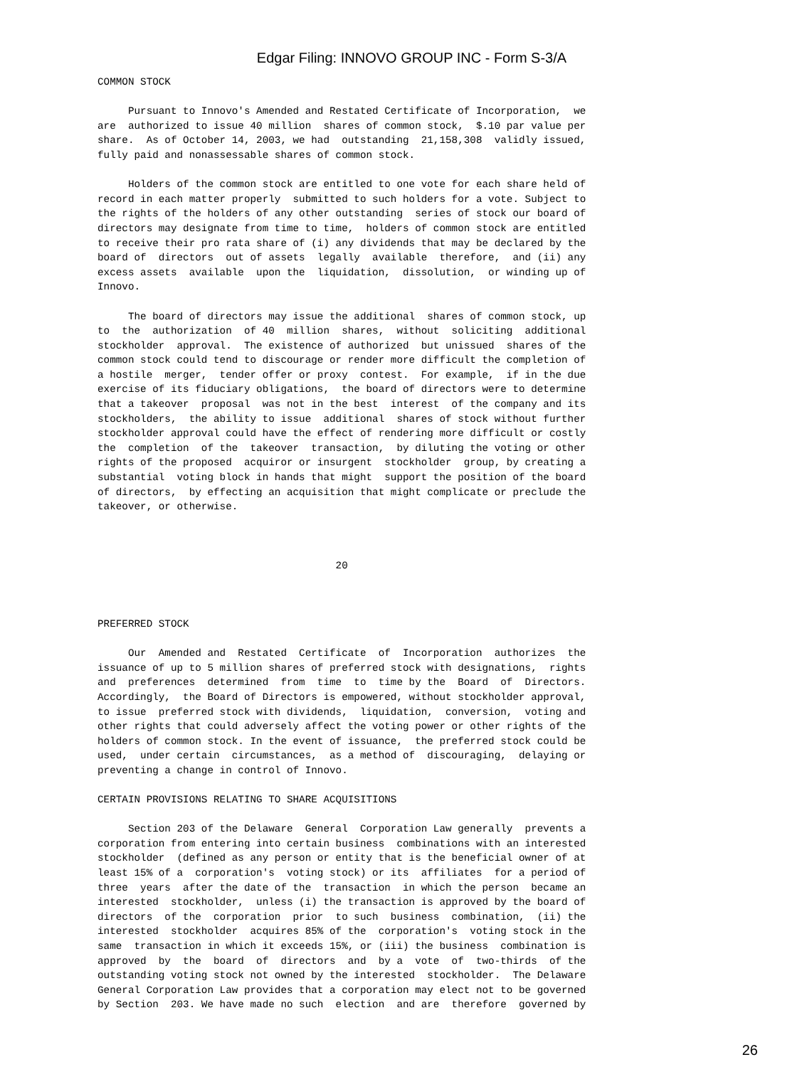Edgar Filing: INNOVO GROUP INC - Form S-3/A
COMMON STOCK

     Pursuant to Innovo's Amended and Restated Certificate of Incorporation,  we
are  authorized to issue 40 million  shares of common stock,  $.10 par value per
share.  As of October 14, 2003, we had  outstanding  21,158,308  validly issued,
fully paid and nonassessable shares of common stock.

     Holders of the common stock are entitled to one vote for each share held of
record in each matter properly  submitted to such holders for a vote. Subject to
the rights of the holders of any other outstanding  series of stock our board of
directors may designate from time to time,  holders of common stock are entitled
to receive their pro rata share of (i) any dividends that may be declared by the
board of  directors  out of assets  legally  available  therefore,  and (ii) any
excess assets  available  upon the  liquidation,  dissolution,  or winding up of
Innovo.

     The board of directors may issue the additional  shares of common stock, up
to  the  authorization  of 40  million  shares,  without  soliciting  additional
stockholder  approval.  The existence of authorized  but unissued  shares of the
common stock could tend to discourage or render more difficult the completion of
a hostile  merger,  tender offer or proxy  contest.  For example,  if in the due
exercise of its fiduciary obligations,  the board of directors were to determine
that a takeover  proposal  was not in the best  interest  of the company and its
stockholders,  the ability to issue  additional  shares of stock without further
stockholder approval could have the effect of rendering more difficult or costly
the  completion  of the  takeover  transaction,  by diluting the voting or other
rights of the proposed  acquiror or insurgent  stockholder  group, by creating a
substantial  voting block in hands that might  support the position of the board
of directors,  by effecting an acquisition that might complicate or preclude the
takeover, or otherwise.



                                       20



PREFERRED STOCK

     Our  Amended and  Restated  Certificate  of  Incorporation  authorizes  the
issuance of up to 5 million shares of preferred stock with designations,  rights
and  preferences  determined  from  time  to  time by the  Board  of  Directors.
Accordingly,  the Board of Directors is empowered, without stockholder approval,
to issue  preferred stock with dividends,  liquidation,  conversion,  voting and
other rights that could adversely affect the voting power or other rights of the
holders of common stock. In the event of issuance,  the preferred stock could be
used,  under certain  circumstances,  as a method of  discouraging,  delaying or
preventing a change in control of Innovo.

CERTAIN PROVISIONS RELATING TO SHARE ACQUISITIONS

     Section 203 of the Delaware  General  Corporation Law generally  prevents a
corporation from entering into certain business  combinations with an interested
stockholder  (defined as any person or entity that is the beneficial owner of at
least 15% of a  corporation's  voting stock) or its  affiliates  for a period of
three  years  after the date of the  transaction  in which the person  became an
interested  stockholder,  unless (i) the transaction is approved by the board of
directors  of the  corporation  prior  to such  business  combination,  (ii) the
interested  stockholder  acquires 85% of the  corporation's  voting stock in the
same  transaction in which it exceeds 15%, or (iii) the business  combination is
approved  by  the  board  of  directors  and  by a  vote  of  two-thirds  of the
outstanding voting stock not owned by the interested  stockholder.  The Delaware
General Corporation Law provides that a corporation may elect not to be governed
by Section  203. We have made no such  election  and are  therefore  governed by
26